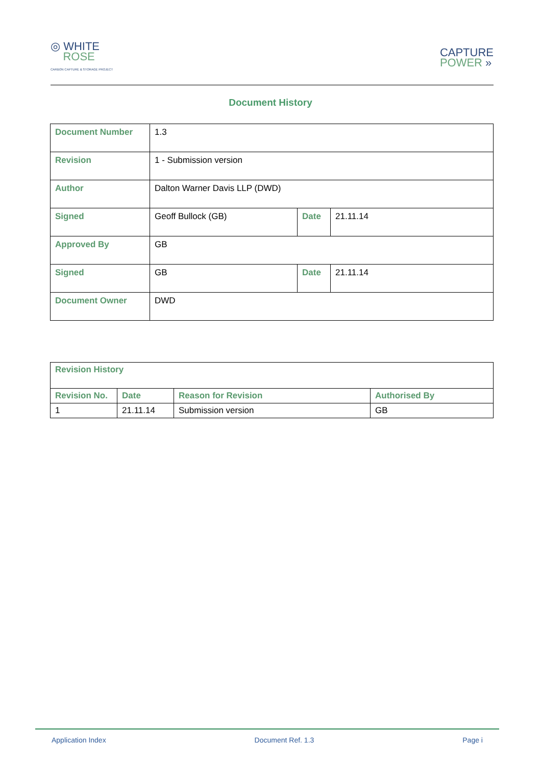◎ WHITE
ROSE
CARBON CAPTURE & STORAGE PROJECT
CAPTURE
POWER »
Document History
| Document Number | 1.3 | | |
| Revision | 1 - Submission version | | |
| Author | Dalton Warner Davis LLP (DWD) | | |
| Signed | Geoff Bullock (GB) | Date | 21.11.14 |
| Approved By | GB | | |
| Signed | GB | Date | 21.11.14 |
| Document Owner | DWD | | |
| Revision History | | | |
| --- | --- | --- | --- |
| Revision No. | Date | Reason for Revision | Authorised By |
| 1 | 21.11.14 | Submission version | GB |
Application Index Document Ref. 1.3 Page i